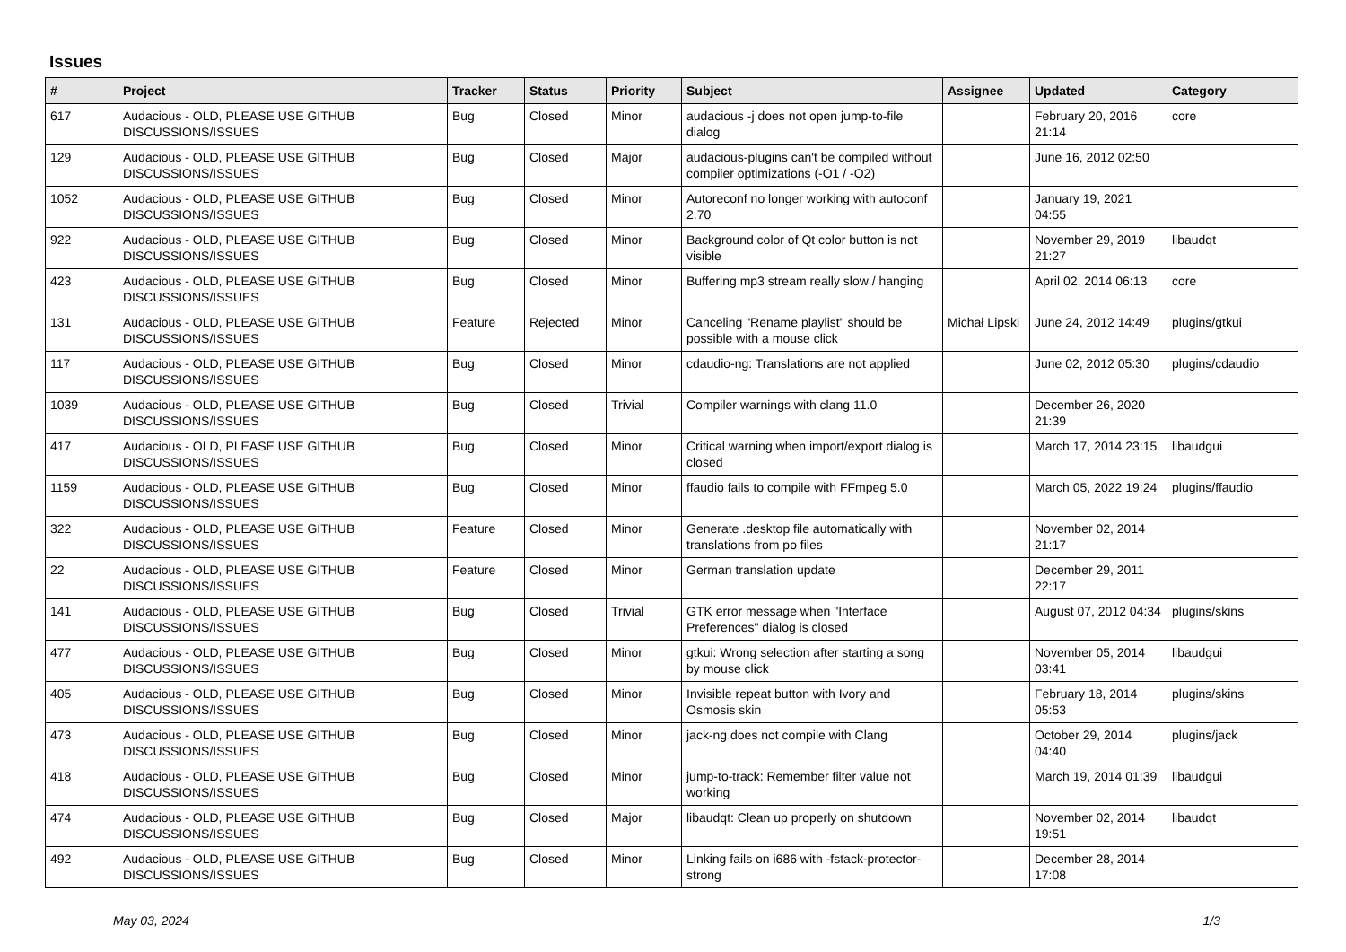Issues
| # | Project | Tracker | Status | Priority | Subject | Assignee | Updated | Category |
| --- | --- | --- | --- | --- | --- | --- | --- | --- |
| 617 | Audacious - OLD, PLEASE USE GITHUB DISCUSSIONS/ISSUES | Bug | Closed | Minor | audacious -j does not open jump-to-file dialog | | February 20, 2016 21:14 | core |
| 129 | Audacious - OLD, PLEASE USE GITHUB DISCUSSIONS/ISSUES | Bug | Closed | Major | audacious-plugins can't be compiled without compiler optimizations (-O1 / -O2) | | June 16, 2012 02:50 | |
| 1052 | Audacious - OLD, PLEASE USE GITHUB DISCUSSIONS/ISSUES | Bug | Closed | Minor | Autoreconf no longer working with autoconf 2.70 | | January 19, 2021 04:55 | |
| 922 | Audacious - OLD, PLEASE USE GITHUB DISCUSSIONS/ISSUES | Bug | Closed | Minor | Background color of Qt color button is not visible | | November 29, 2019 21:27 | libaudqt |
| 423 | Audacious - OLD, PLEASE USE GITHUB DISCUSSIONS/ISSUES | Bug | Closed | Minor | Buffering mp3 stream really slow / hanging | | April 02, 2014 06:13 | core |
| 131 | Audacious - OLD, PLEASE USE GITHUB DISCUSSIONS/ISSUES | Feature | Rejected | Minor | Canceling "Rename playlist" should be possible with a mouse click | Michał Lipski | June 24, 2012 14:49 | plugins/gtkui |
| 117 | Audacious - OLD, PLEASE USE GITHUB DISCUSSIONS/ISSUES | Bug | Closed | Minor | cdaudio-ng: Translations are not applied | | June 02, 2012 05:30 | plugins/cdaudio |
| 1039 | Audacious - OLD, PLEASE USE GITHUB DISCUSSIONS/ISSUES | Bug | Closed | Trivial | Compiler warnings with clang 11.0 | | December 26, 2020 21:39 | |
| 417 | Audacious - OLD, PLEASE USE GITHUB DISCUSSIONS/ISSUES | Bug | Closed | Minor | Critical warning when import/export dialog is closed | | March 17, 2014 23:15 | libaudgui |
| 1159 | Audacious - OLD, PLEASE USE GITHUB DISCUSSIONS/ISSUES | Bug | Closed | Minor | ffaudio fails to compile with FFmpeg 5.0 | | March 05, 2022 19:24 | plugins/ffaudio |
| 322 | Audacious - OLD, PLEASE USE GITHUB DISCUSSIONS/ISSUES | Feature | Closed | Minor | Generate .desktop file automatically with translations from po files | | November 02, 2014 21:17 | |
| 22 | Audacious - OLD, PLEASE USE GITHUB DISCUSSIONS/ISSUES | Feature | Closed | Minor | German translation update | | December 29, 2011 22:17 | |
| 141 | Audacious - OLD, PLEASE USE GITHUB DISCUSSIONS/ISSUES | Bug | Closed | Trivial | GTK error message when "Interface Preferences" dialog is closed | | August 07, 2012 04:34 | plugins/skins |
| 477 | Audacious - OLD, PLEASE USE GITHUB DISCUSSIONS/ISSUES | Bug | Closed | Minor | gtkui: Wrong selection after starting a song by mouse click | | November 05, 2014 03:41 | libaudgui |
| 405 | Audacious - OLD, PLEASE USE GITHUB DISCUSSIONS/ISSUES | Bug | Closed | Minor | Invisible repeat button with Ivory and Osmosis skin | | February 18, 2014 05:53 | plugins/skins |
| 473 | Audacious - OLD, PLEASE USE GITHUB DISCUSSIONS/ISSUES | Bug | Closed | Minor | jack-ng does not compile with Clang | | October 29, 2014 04:40 | plugins/jack |
| 418 | Audacious - OLD, PLEASE USE GITHUB DISCUSSIONS/ISSUES | Bug | Closed | Minor | jump-to-track: Remember filter value not working | | March 19, 2014 01:39 | libaudgui |
| 474 | Audacious - OLD, PLEASE USE GITHUB DISCUSSIONS/ISSUES | Bug | Closed | Major | libaudqt: Clean up properly on shutdown | | November 02, 2014 19:51 | libaudqt |
| 492 | Audacious - OLD, PLEASE USE GITHUB DISCUSSIONS/ISSUES | Bug | Closed | Minor | Linking fails on i686 with -fstack-protector-strong | | December 28, 2014 17:08 | |
May 03, 2024 1/3